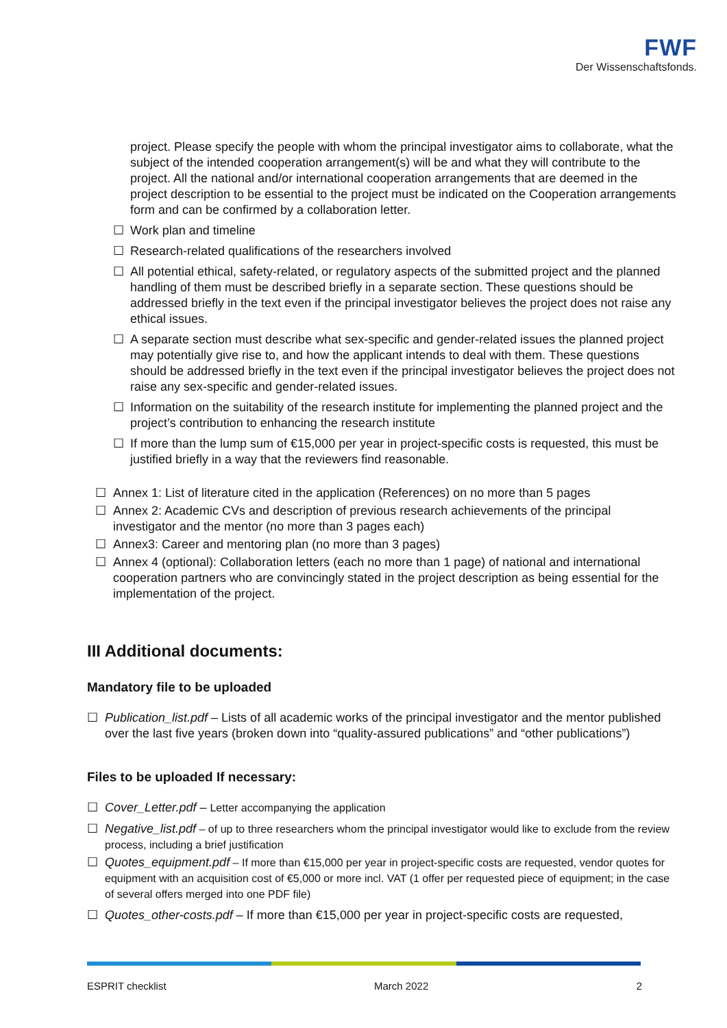FWF
Der Wissenschaftsfonds.
project. Please specify the people with whom the principal investigator aims to collaborate, what the subject of the intended cooperation arrangement(s) will be and what they will contribute to the project. All the national and/or international cooperation arrangements that are deemed in the project description to be essential to the project must be indicated on the Cooperation arrangements form and can be confirmed by a collaboration letter.
☐ Work plan and timeline
☐ Research-related qualifications of the researchers involved
☐ All potential ethical, safety-related, or regulatory aspects of the submitted project and the planned handling of them must be described briefly in a separate section. These questions should be addressed briefly in the text even if the principal investigator believes the project does not raise any ethical issues.
☐ A separate section must describe what sex-specific and gender-related issues the planned project may potentially give rise to, and how the applicant intends to deal with them. These questions should be addressed briefly in the text even if the principal investigator believes the project does not raise any sex-specific and gender-related issues.
☐ Information on the suitability of the research institute for implementing the planned project and the project’s contribution to enhancing the research institute
☐ If more than the lump sum of €15,000 per year in project-specific costs is requested, this must be justified briefly in a way that the reviewers find reasonable.
☐ Annex 1: List of literature cited in the application (References) on no more than 5 pages
☐ Annex 2: Academic CVs and description of previous research achievements of the principal investigator and the mentor (no more than 3 pages each)
☐ Annex3: Career and mentoring plan (no more than 3 pages)
☐ Annex 4 (optional): Collaboration letters (each no more than 1 page) of national and international cooperation partners who are convincingly stated in the project description as being essential for the implementation of the project.
III Additional documents:
Mandatory file to be uploaded
☐ Publication_list.pdf – Lists of all academic works of the principal investigator and the mentor published over the last five years (broken down into “quality-assured publications” and “other publications”)
Files to be uploaded If necessary:
☐ Cover_Letter.pdf – Letter accompanying the application
☐ Negative_list.pdf – of up to three researchers whom the principal investigator would like to exclude from the review process, including a brief justification
☐ Quotes_equipment.pdf – If more than €15,000 per year in project-specific costs are requested, vendor quotes for equipment with an acquisition cost of €5,000 or more incl. VAT (1 offer per requested piece of equipment; in the case of several offers merged into one PDF file)
☐ Quotes_other-costs.pdf – If more than €15,000 per year in project-specific costs are requested,
ESPRIT checklist March 2022 2